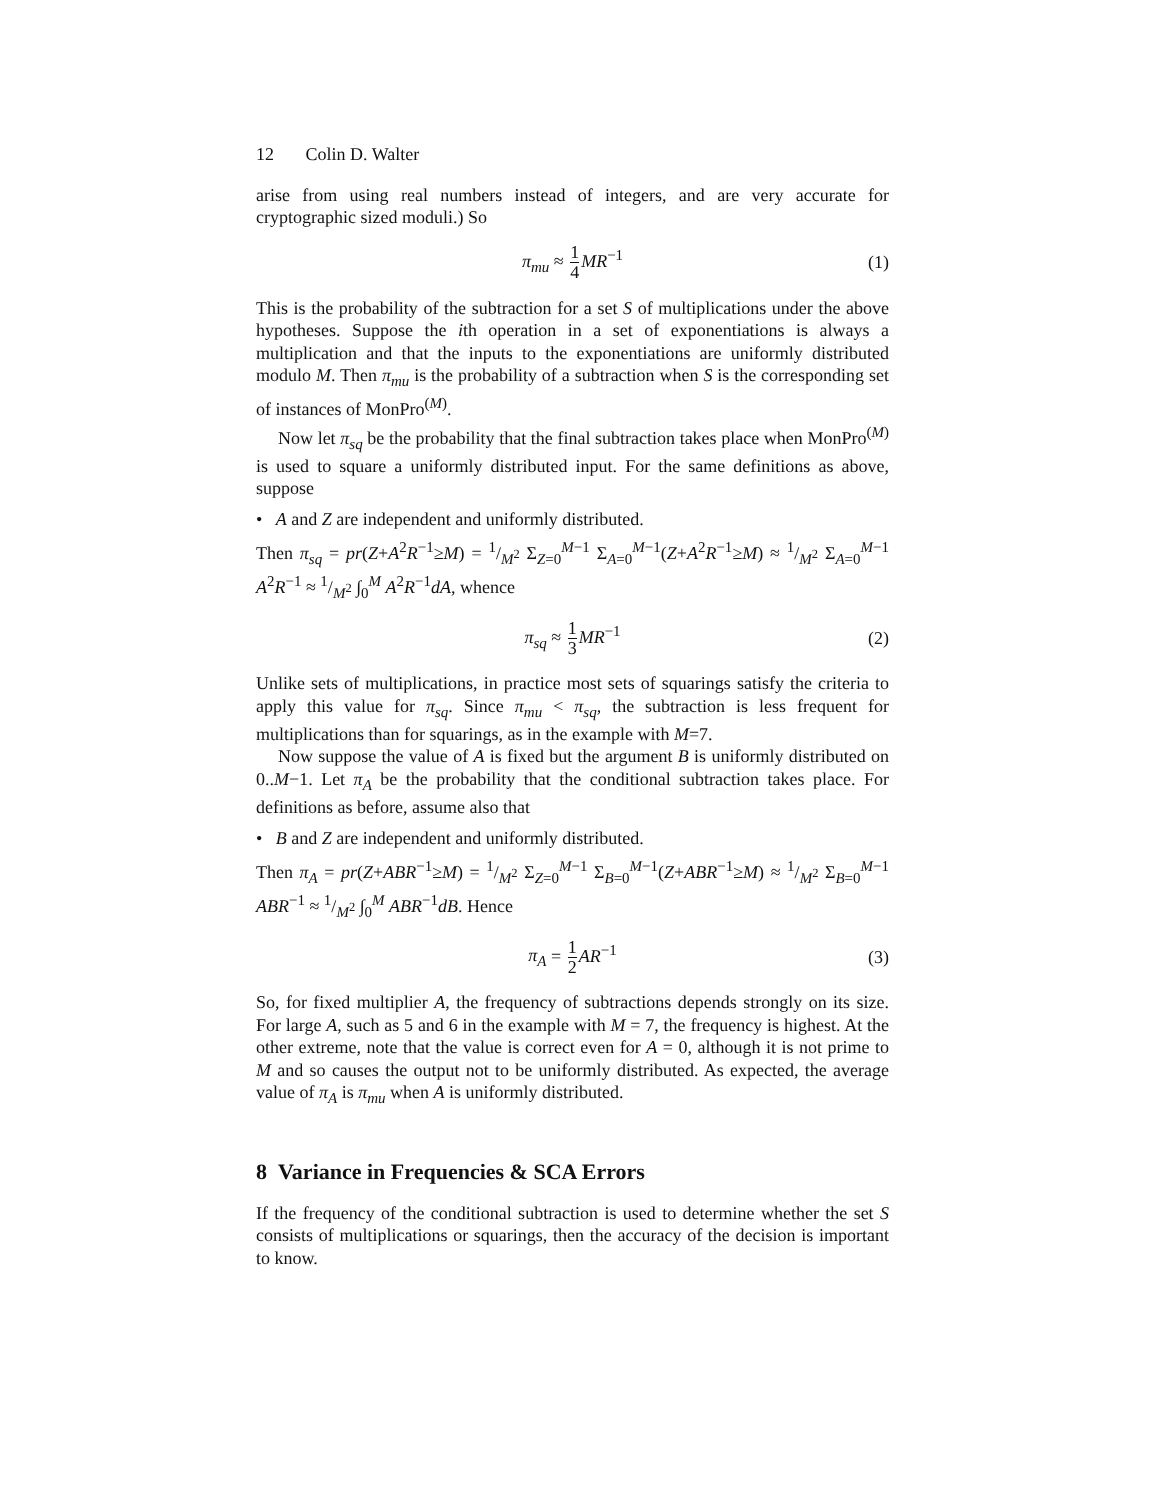12 Colin D. Walter
arise from using real numbers instead of integers, and are very accurate for cryptographic sized moduli.) So
π<sub>mu</sub> ≈ 1 4 MR<sup>−1</sup> (1)
This is the probability of the subtraction for a set S of multiplications under the above hypotheses. Suppose the ith operation in a set of exponentiations is always a multiplication and that the inputs to the exponentiations are uniformly distributed modulo M. Then π<sub>mu</sub> is the probability of a subtraction when S is the corresponding set of instances of MonPro<sup>(M)</sup>.
Now let π<sub>sq</sub> be the probability that the final subtraction takes place when MonPro<sup>(M)</sup> is used to square a uniformly distributed input. For the same definitions as above, suppose
• A and Z are independent and uniformly distributed.
Then π<sub>sq</sub> = pr(Z+A<sup>2</sup>R<sup>−1</sup>≥M) = 1/M<sup>2</sup> Σ<sub>Z=0</sub><sup>M−1</sup> Σ<sub>A=0</sub><sup>M−1</sup>(Z+A<sup>2</sup>R<sup>−1</sup>≥M) ≈ 1/M<sup>2</sup> Σ<sub>A=0</sub><sup>M−1</sup> A<sup>2</sup>R<sup>−1</sup> ≈ 1/M<sup>2</sup> ∫<sub>0</sub><sup>M</sup> A<sup>2</sup>R<sup>−1</sup>dA, whence
π<sub>sq</sub> ≈ 1 3 MR<sup>−1</sup> (2)
Unlike sets of multiplications, in practice most sets of squarings satisfy the criteria to apply this value for π<sub>sq</sub>. Since π<sub>mu</sub> < π<sub>sq</sub>, the subtraction is less frequent for multiplications than for squarings, as in the example with M=7.
Now suppose the value of A is fixed but the argument B is uniformly distributed on 0..M−1. Let π<sub>A</sub> be the probability that the conditional subtraction takes place. For definitions as before, assume also that
• B and Z are independent and uniformly distributed.
Then π<sub>A</sub> = pr(Z+ABR<sup>−1</sup>≥M) = 1/M<sup>2</sup> Σ<sub>Z=0</sub><sup>M−1</sup> Σ<sub>B=0</sub><sup>M−1</sup>(Z+ABR<sup>−1</sup>≥M) ≈ 1/M<sup>2</sup> Σ<sub>B=0</sub><sup>M−1</sup> ABR<sup>−1</sup> ≈ 1/M<sup>2</sup> ∫<sub>0</sub><sup>M</sup> ABR<sup>−1</sup>dB. Hence
π<sub>A</sub> = 1 2 AR<sup>−1</sup> (3)
So, for fixed multiplier A, the frequency of subtractions depends strongly on its size. For large A, such as 5 and 6 in the example with M = 7, the frequency is highest. At the other extreme, note that the value is correct even for A = 0, although it is not prime to M and so causes the output not to be uniformly distributed. As expected, the average value of π<sub>A</sub> is π<sub>mu</sub> when A is uniformly distributed.
8 Variance in Frequencies & SCA Errors
If the frequency of the conditional subtraction is used to determine whether the set S consists of multiplications or squarings, then the accuracy of the decision is important to know.